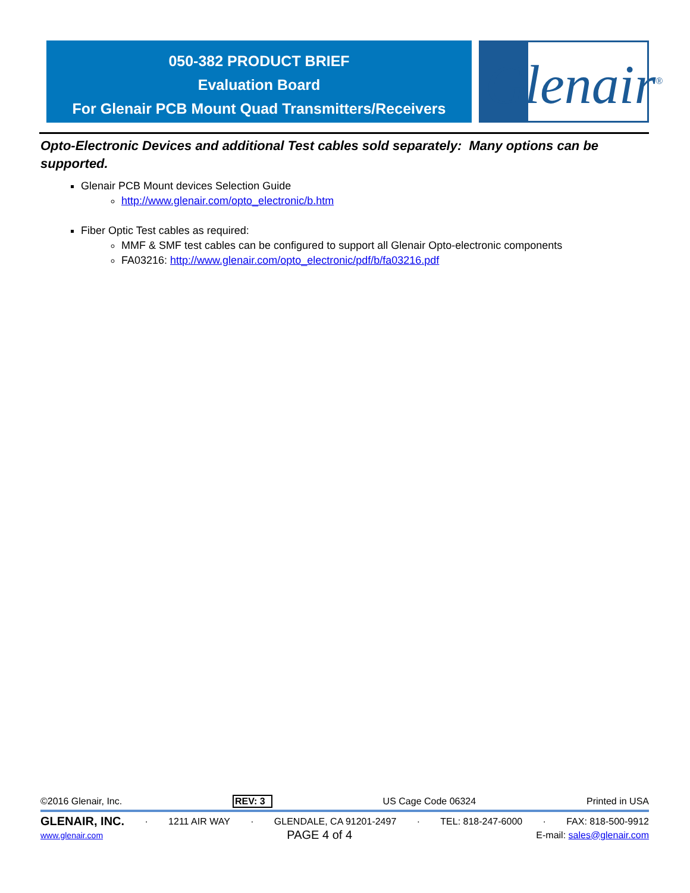050-382 PRODUCT BRIEF
Evaluation Board
For Glenair PCB Mount Quad Transmitters/Receivers
Glenair<sup>®</sup>
Opto-Electronic Devices and additional Test cables sold separately: Many options can be supported.
Glenair PCB Mount devices Selection Guide
http://www.glenair.com/opto_electronic/b.htm
Fiber Optic Test cables as required:
MMF & SMF test cables can be configured to support all Glenair Opto-electronic components
FA03216: http://www.glenair.com/opto_electronic/pdf/b/fa03216.pdf
©2016 Glenair, Inc. REV: 3 US Cage Code 06324 Printed in USA
GLENAIR, INC. · 1211 AIR WAY · GLENDALE, CA 91201-2497 · TEL: 818-247-6000 · FAX: 818-500-9912
www.glenair.com PAGE 4 of 4 E-mail: sales@glenair.com